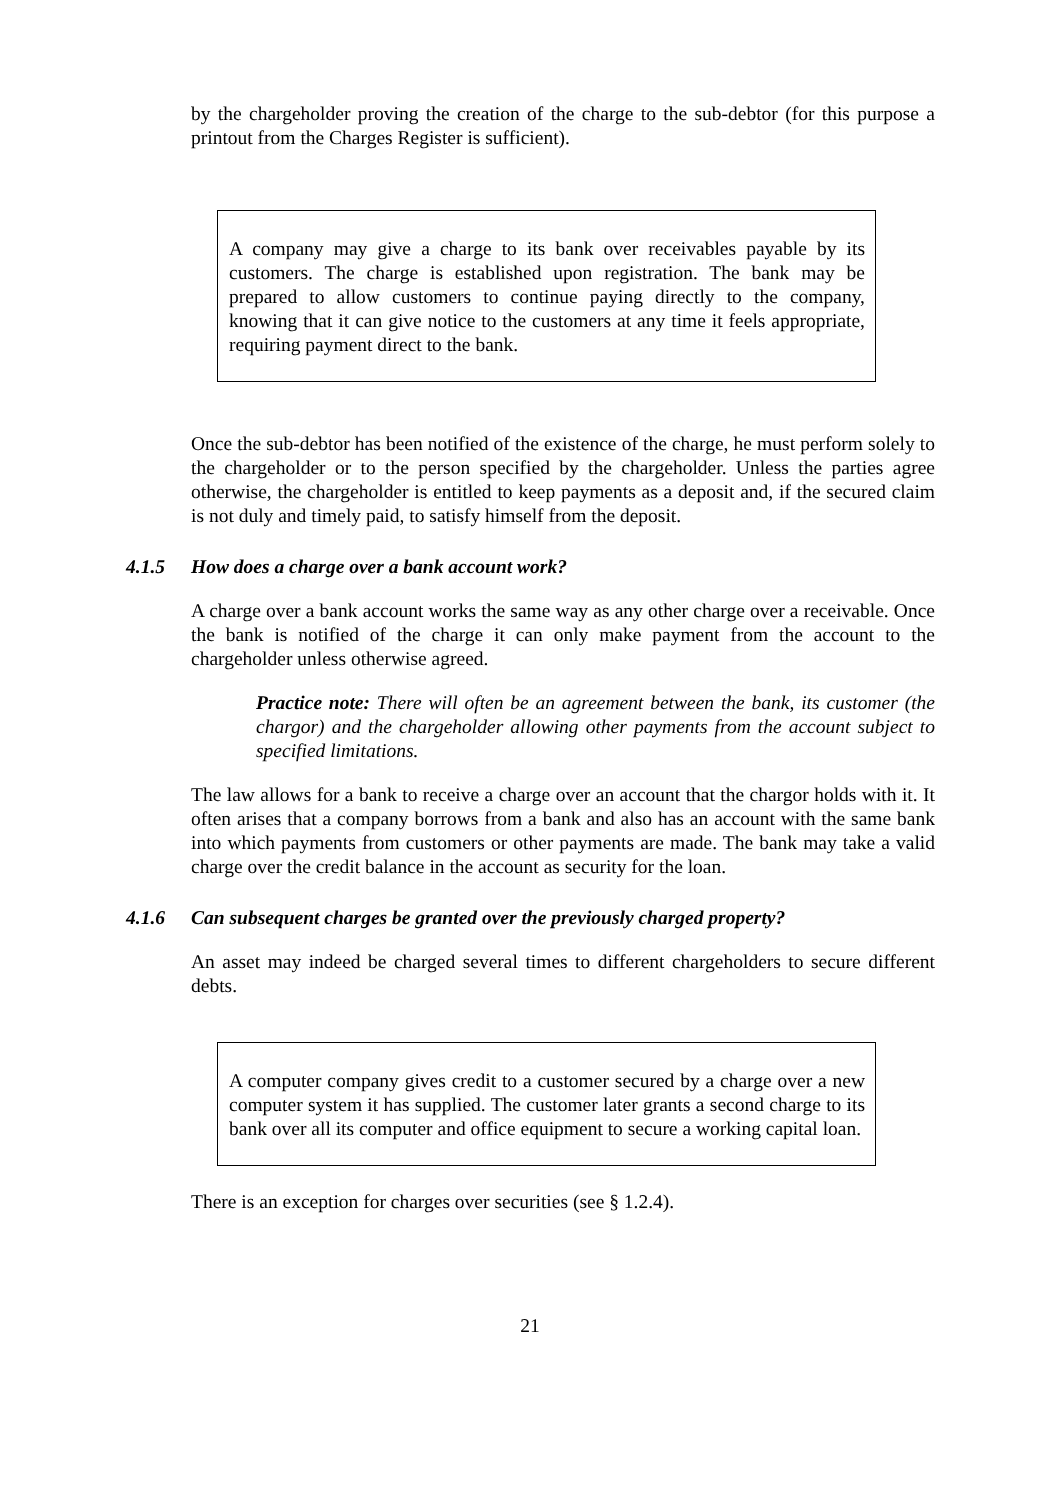by the chargeholder proving the creation of the charge to the sub-debtor (for this purpose a printout from the Charges Register is sufficient).
A company may give a charge to its bank over receivables payable by its customers. The charge is established upon registration. The bank may be prepared to allow customers to continue paying directly to the company, knowing that it can give notice to the customers at any time it feels appropriate, requiring payment direct to the bank.
Once the sub-debtor has been notified of the existence of the charge, he must perform solely to the chargeholder or to the person specified by the chargeholder. Unless the parties agree otherwise, the chargeholder is entitled to keep payments as a deposit and, if the secured claim is not duly and timely paid, to satisfy himself from the deposit.
4.1.5 How does a charge over a bank account work?
A charge over a bank account works the same way as any other charge over a receivable. Once the bank is notified of the charge it can only make payment from the account to the chargeholder unless otherwise agreed.
Practice note: There will often be an agreement between the bank, its customer (the chargor) and the chargeholder allowing other payments from the account subject to specified limitations.
The law allows for a bank to receive a charge over an account that the chargor holds with it. It often arises that a company borrows from a bank and also has an account with the same bank into which payments from customers or other payments are made. The bank may take a valid charge over the credit balance in the account as security for the loan.
4.1.6 Can subsequent charges be granted over the previously charged property?
An asset may indeed be charged several times to different chargeholders to secure different debts.
A computer company gives credit to a customer secured by a charge over a new computer system it has supplied. The customer later grants a second charge to its bank over all its computer and office equipment to secure a working capital loan.
There is an exception for charges over securities (see § 1.2.4).
21